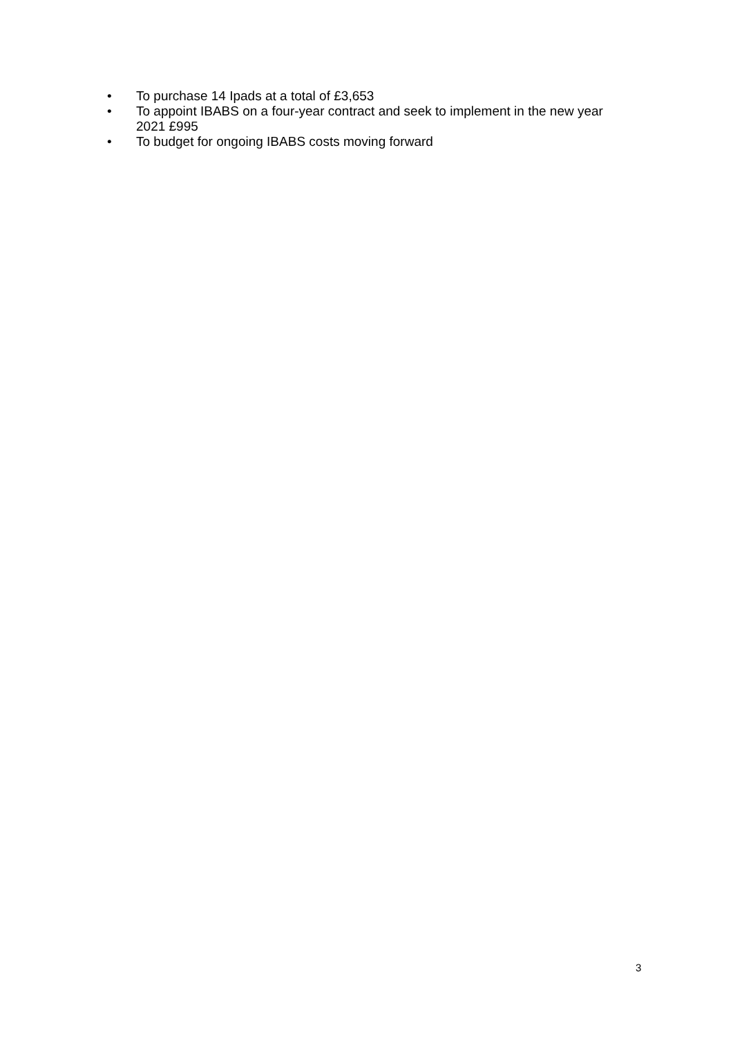• To purchase 14 Ipads at a total of £3,653
• To appoint IBABS on a four-year contract and seek to implement in the new year 2021 £995
• To budget for ongoing IBABS costs moving forward
3